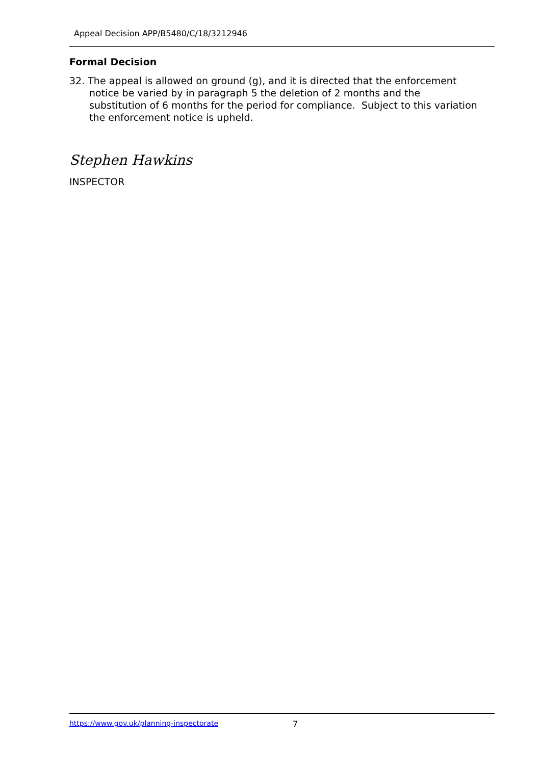Appeal Decision APP/B5480/C/18/3212946
Formal Decision
32. The appeal is allowed on ground (g), and it is directed that the enforcement notice be varied by in paragraph 5 the deletion of 2 months and the substitution of 6 months for the period for compliance. Subject to this variation the enforcement notice is upheld.
Stephen Hawkins
INSPECTOR
https://www.gov.uk/planning-inspectorate 7